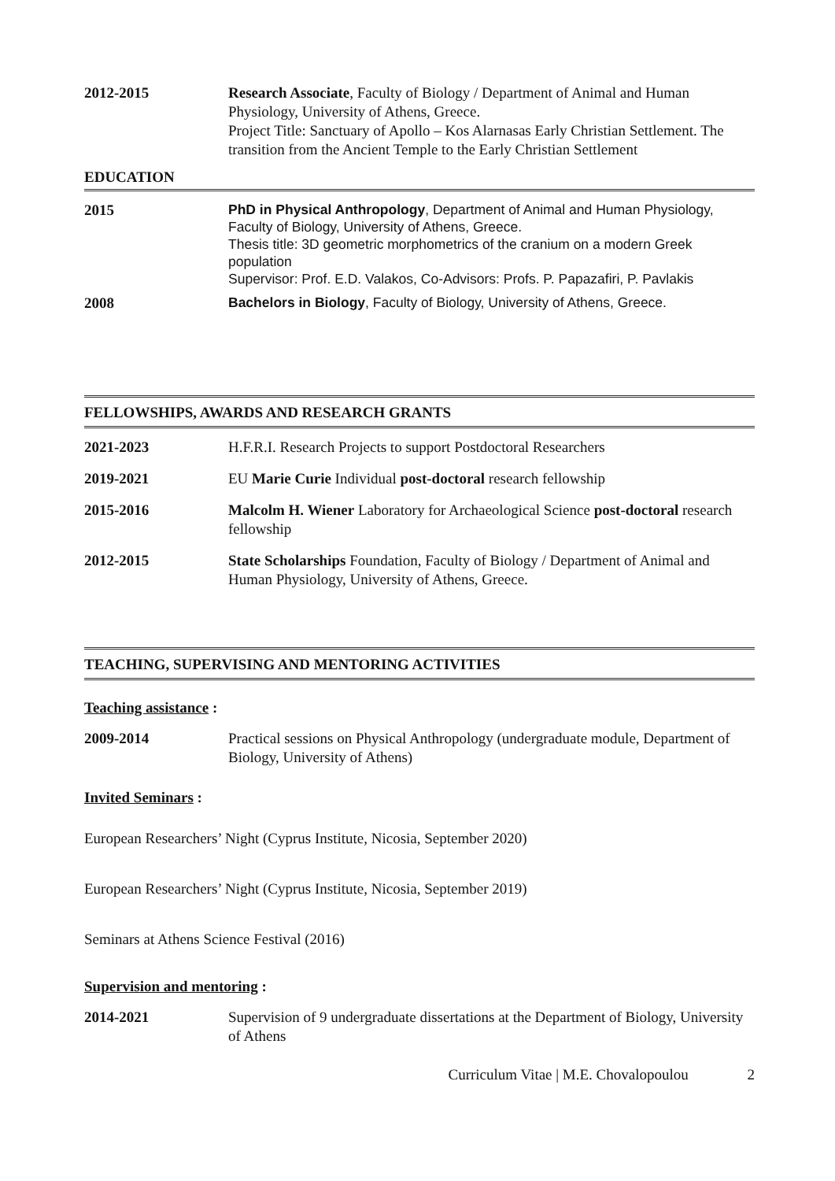2012-2015 Research Associate, Faculty of Biology / Department of Animal and Human Physiology, University of Athens, Greece.
Project Title: Sanctuary of Apollo – Kos Alarnasas Early Christian Settlement. The transition from the Ancient Temple to the Early Christian Settlement
EDUCATION
2015
PhD in Physical Anthropology, Department of Animal and Human Physiology, Faculty of Biology, University of Athens, Greece.
Thesis title: 3D geometric morphometrics of the cranium on a modern Greek population
Supervisor: Prof. E.D. Valakos, Co-Advisors: Profs. P. Papazafiri, P. Pavlakis
2008
Bachelors in Biology, Faculty of Biology, University of Athens, Greece.
FELLOWSHIPS, AWARDS AND RESEARCH GRANTS
2021-2023 H.F.R.I. Research Projects to support Postdoctoral Researchers
2019-2021 EU Marie Curie Individual post-doctoral research fellowship
2015-2016 Malcolm H. Wiener Laboratory for Archaeological Science post-doctoral research fellowship
2012-2015 State Scholarships Foundation, Faculty of Biology / Department of Animal and Human Physiology, University of Athens, Greece.
TEACHING, SUPERVISING AND MENTORING ACTIVITIES
Teaching assistance :
2009-2014 Practical sessions on Physical Anthropology (undergraduate module, Department of Biology, University of Athens)
Invited Seminars :
European Researchers’ Night (Cyprus Institute, Nicosia, September 2020)
European Researchers’ Night (Cyprus Institute, Nicosia, September 2019)
Seminars at Athens Science Festival (2016)
Supervision and mentoring :
2014-2021 Supervision of 9 undergraduate dissertations at the Department of Biology, University of Athens
Curriculum Vitae | M.E. Chovalopoulou 2